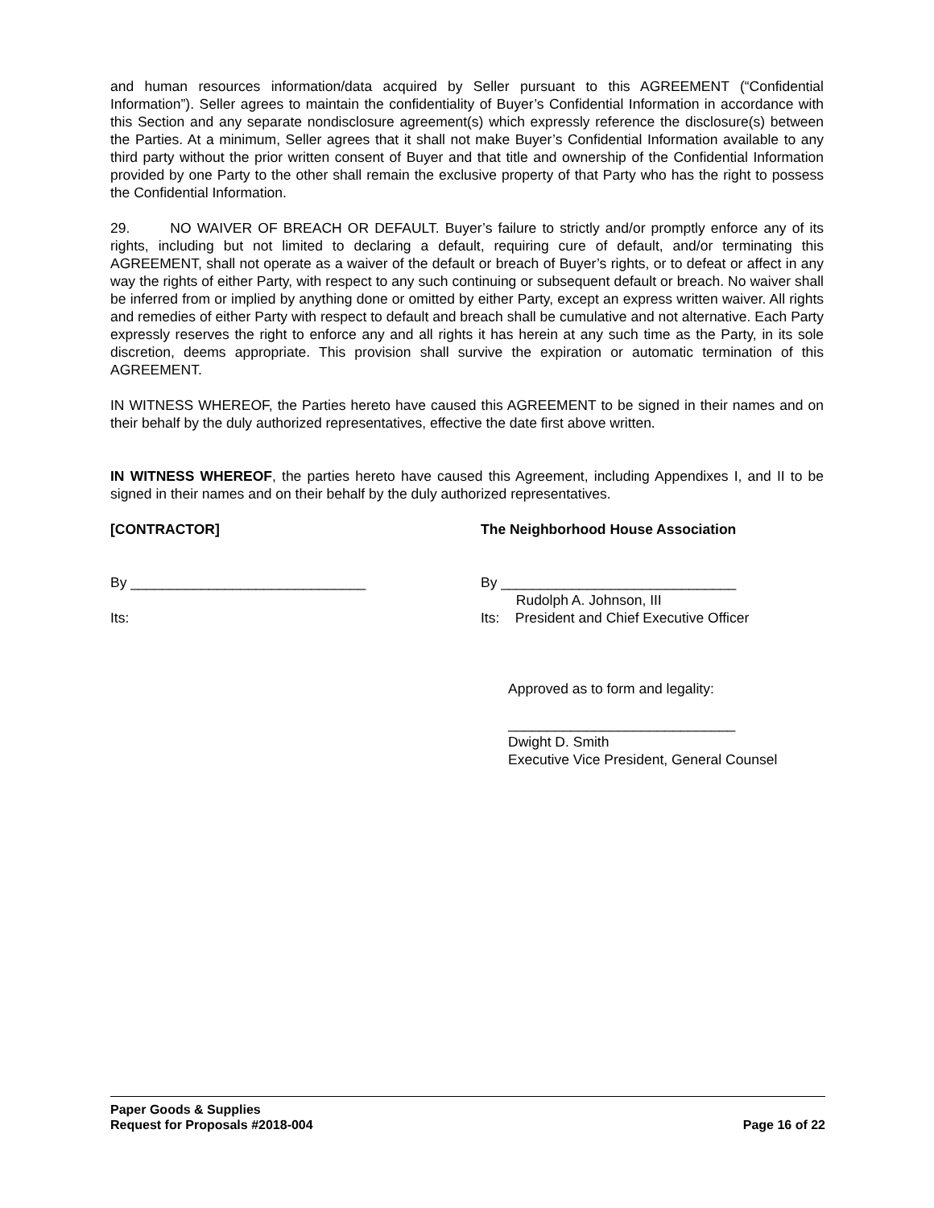and human resources information/data acquired by Seller pursuant to this AGREEMENT (“Confidential Information”). Seller agrees to maintain the confidentiality of Buyer’s Confidential Information in accordance with this Section and any separate nondisclosure agreement(s) which expressly reference the disclosure(s) between the Parties. At a minimum, Seller agrees that it shall not make Buyer’s Confidential Information available to any third party without the prior written consent of Buyer and that title and ownership of the Confidential Information provided by one Party to the other shall remain the exclusive property of that Party who has the right to possess the Confidential Information.
29. NO WAIVER OF BREACH OR DEFAULT. Buyer’s failure to strictly and/or promptly enforce any of its rights, including but not limited to declaring a default, requiring cure of default, and/or terminating this AGREEMENT, shall not operate as a waiver of the default or breach of Buyer’s rights, or to defeat or affect in any way the rights of either Party, with respect to any such continuing or subsequent default or breach. No waiver shall be inferred from or implied by anything done or omitted by either Party, except an express written waiver. All rights and remedies of either Party with respect to default and breach shall be cumulative and not alternative. Each Party expressly reserves the right to enforce any and all rights it has herein at any such time as the Party, in its sole discretion, deems appropriate. This provision shall survive the expiration or automatic termination of this AGREEMENT.
IN WITNESS WHEREOF, the Parties hereto have caused this AGREEMENT to be signed in their names and on their behalf by the duly authorized representatives, effective the date first above written.
IN WITNESS WHEREOF, the parties hereto have caused this Agreement, including Appendixes I, and II to be signed in their names and on their behalf by the duly authorized representatives.
[CONTRACTOR] The Neighborhood House Association
By ______________________________ By ______________________________
Rudolph A. Johnson, III
Its: Its: President and Chief Executive Officer
Approved as to form and legality:
_____________________________
Dwight D. Smith
Executive Vice President, General Counsel
Paper Goods & Supplies
Request for Proposals #2018-004 Page 16 of 22